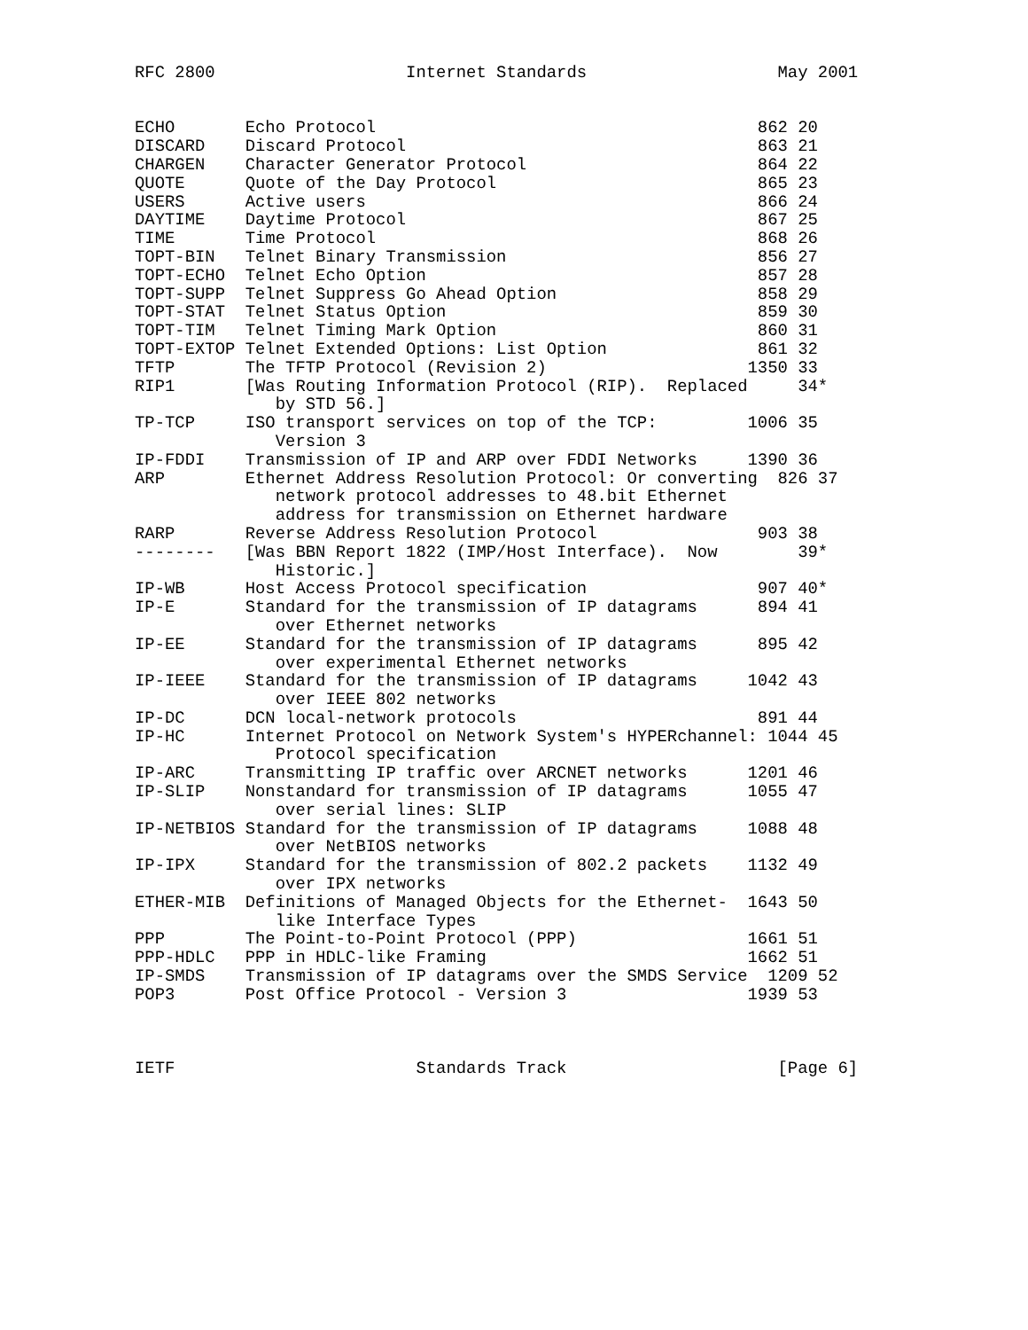RFC 2800                   Internet Standards                   May 2001


ECHO       Echo Protocol                                      862 20
DISCARD    Discard Protocol                                   863 21
CHARGEN    Character Generator Protocol                       864 22
QUOTE      Quote of the Day Protocol                          865 23
USERS      Active users                                       866 24
DAYTIME    Daytime Protocol                                   867 25
TIME       Time Protocol                                      868 26
TOPT-BIN   Telnet Binary Transmission                         856 27
TOPT-ECHO  Telnet Echo Option                                 857 28
TOPT-SUPP  Telnet Suppress Go Ahead Option                    858 29
TOPT-STAT  Telnet Status Option                               859 30
TOPT-TIM   Telnet Timing Mark Option                          860 31
TOPT-EXTOP Telnet Extended Options: List Option               861 32
TFTP       The TFTP Protocol (Revision 2)                    1350 33
RIP1       [Was Routing Information Protocol (RIP).  Replaced     34*
              by STD 56.]
TP-TCP     ISO transport services on top of the TCP:         1006 35
              Version 3
IP-FDDI    Transmission of IP and ARP over FDDI Networks     1390 36
ARP        Ethernet Address Resolution Protocol: Or converting  826 37
              network protocol addresses to 48.bit Ethernet
              address for transmission on Ethernet hardware
RARP       Reverse Address Resolution Protocol                903 38
--------   [Was BBN Report 1822 (IMP/Host Interface).  Now        39*
              Historic.]
IP-WB      Host Access Protocol specification                 907 40*
IP-E       Standard for the transmission of IP datagrams      894 41
              over Ethernet networks
IP-EE      Standard for the transmission of IP datagrams      895 42
              over experimental Ethernet networks
IP-IEEE    Standard for the transmission of IP datagrams     1042 43
              over IEEE 802 networks
IP-DC      DCN local-network protocols                        891 44
IP-HC      Internet Protocol on Network System's HYPERchannel: 1044 45
              Protocol specification
IP-ARC     Transmitting IP traffic over ARCNET networks      1201 46
IP-SLIP    Nonstandard for transmission of IP datagrams      1055 47
              over serial lines: SLIP
IP-NETBIOS Standard for the transmission of IP datagrams     1088 48
              over NetBIOS networks
IP-IPX     Standard for the transmission of 802.2 packets    1132 49
              over IPX networks
ETHER-MIB  Definitions of Managed Objects for the Ethernet-  1643 50
              like Interface Types
PPP        The Point-to-Point Protocol (PPP)                 1661 51
PPP-HDLC   PPP in HDLC-like Framing                          1662 51
IP-SMDS    Transmission of IP datagrams over the SMDS Service  1209 52
POP3       Post Office Protocol - Version 3                  1939 53



IETF                        Standards Track                     [Page 6]